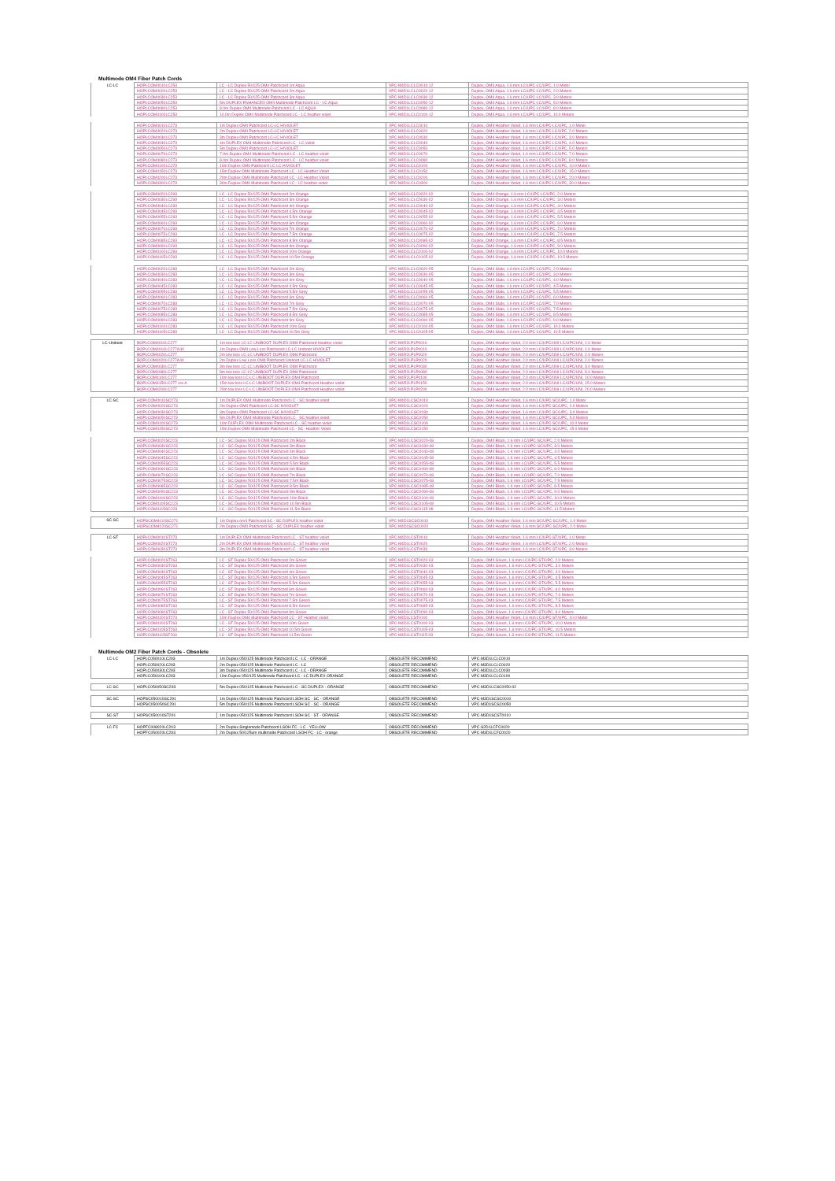Multimode OM4 Fiber Patch Cords
| LC-LC | HOPLCOM4010LC253 | LC - LC Duplex 50/125 OM4 Patchcord 1m Aqua | VPC-M4D1LCLC0010-12 | Duplex, OM4 Aqua, 1.6 mm LC/UPC-LC/UPC, 1.0 Meter |
| | HOPLCOM4020LC253 | LC - LC Duplex 50/125 OM4 Patchcord 2m Aqua | VPC-M4D1LCLC0020-12 | Duplex, OM4 Aqua, 1.6 mm LC/UPC-LC/UPC, 2.0 Meters |
| | HOPLCOM4030LC253 | LC - LC Duplex 50/125 OM4 Patchcord 3m Aqua | VPC-M4D1LCLC0030-12 | Duplex, OM4 Aqua, 1.6 mm LC/UPC-LC/UPC, 3.0 Meters |
| | HOPLCOM4050LC253 | 5m DUPLEX ENHANCED OM4 Multimode Patchcord LC - LC Aqua | VPC-M4D1LCLC0050-12 | Duplex, OM4 Aqua, 1.6 mm LC/UPC-LC/UPC, 5.0 Meters |
| | HOPLCOM4080LC253 | 8.0m Duplex OM4 Multimode Patchcord LC - LC AQUA | VPC-M4D1LCLC0080-12 | Duplex, OM4 Aqua, 1.6 mm LC/UPC-LC/UPC, 8.0 Meters |
| | HOPLCOM4100LC253 | 10.0m Duplex OM4 Multimode Patchcord LC - LC heather violet | VPC-M4D1LCLC0100-12 | Duplex, OM4 Aqua, 1.6 mm LC/UPC-LC/UPC, 10.0 Meters |
| | HOPLCOM4010LC273 | 1m Duplex OM4 Patchcord LC-LC H/VIOLET | VPC-M4D1LCLC0010 | Duplex, OM4 Heather Violet, 1.6 mm LC/UPC-LC/UPC, 1.0 Meter |
| | HOPLCOM4020LC273 | 2m Duplex OM4 Patchcord LC-LC H/VIOLET | VPC-M4D1LCLC0020 | Duplex, OM4 Heather Violet, 1.6 mm LC/UPC-LC/UPC, 2.0 Meters |
| | HOPLCOM4030LC273 | 3m Duplex OM4 Patchcord LC-LC H/VIOLET | VPC-M4D1LCLC0030 | Duplex, OM4 Heather Violet, 1.6 mm LC/UPC-LC/UPC, 3.0 Meters |
| | HOPLCOM4040LC273 | 4m DUPLEX OM4 Multimode Patchcord LC - LC violet | VPC-M4D1LCLC0040 | Duplex, OM4 Heather Violet, 1.6 mm LC/UPC-LC/UPC, 4.0 Meters |
| | HOPLCOM4050LC273 | 5m Duplex OM4 Patchcord LC-LC H/VIOLET | VPC-M4D1LCLC0050 | Duplex, OM4 Heather Violet, 1.6 mm LC/UPC-LC/UPC, 5.0 Meters |
| | HOPLCOM4070LC273 | 7.0m Duplex OM4 Multimode Patchcord LC - LC heather violet | VPC-M4D1LCLC0070 | Duplex, OM4 Heather Violet, 1.6 mm LC/UPC-LC/UPC, 7.0 Meters |
| | HOPLCOM4080LC273 | 8.0m Duplex OM4 Multimode Patchcord LC - LC heather violet | VPC-M4D1LCLC0080 | Duplex, OM4 Heather Violet, 1.6 mm LC/UPC-LC/UPC, 8.0 Meters |
| | HOPLCOM4100LC273 | 10m Duplex OM4 Patchcord LC-LC H/VIOLET | VPC-M4D1LCLC0100 | Duplex, OM4 Heather Violet, 1.6 mm LC/UPC-LC/UPC, 10.0 Meters |
| | HOPLCOM4150LC273 | 15m Duplex OM4 Multimode Patchcord LC - LC Heather Violet | VPC-M4D1LCLC0150 | Duplex, OM4 Heather Violet, 1.6 mm LC/UPC-LC/UPC, 15.0 Meters |
| | HOPLCOM4200LC273 | 20m Duplex OM4 Multimode Patchcord LC - LC Heather Violet | VPC-M4D1LCLC0200 | Duplex, OM4 Heather Violet, 1.6 mm LC/UPC-LC/UPC, 20.0 Meters |
| | HOPLCOM4300LC273 | 30m Duplex OM4 Multimode Patchcord LC - LC heather violet | VPC-M4D1LCLC0300 | Duplex, OM4 Heather Violet, 1.6 mm LC/UPC-LC/UPC, 30.0 Meters |
| | HOPLCOM4020LC293 | LC - LC Duplex 50/125 OM4 Patchcord 2m Orange | VPC-M4D1LCLC0020-02 | Duplex, OM4 Orange, 1.6 mm LC/UPC-LC/UPC, 2.0 Meters |
| | HOPLCOM4030LC293 | LC - LC Duplex 50/125 OM4 Patchcord 3m Orange | VPC-M4D1LCLC0030-02 | Duplex, OM4 Orange, 1.6 mm LC/UPC-LC/UPC, 3.0 Meters |
| | HOPLCOM4040LC293 | LC - LC Duplex 50/125 OM4 Patchcord 4m Orange | VPC-M4D1LCLC0040-02 | Duplex, OM4 Orange, 1.6 mm LC/UPC-LC/UPC, 4.0 Meters |
| | HOPLCOM4045LC293 | LC - LC Duplex 50/125 OM4 Patchcord 4.5m Orange | VPC-M4D1LCLC0045-02 | Duplex, OM4 Orange, 1.6 mm LC/UPC-LC/UPC, 4.5 Meters |
| | HOPLCOM4055LC293 | LC - LC Duplex 50/125 OM4 Patchcord 5.5m Orange | VPC-M4D1LCLC0055-02 | Duplex, OM4 Orange, 1.6 mm LC/UPC-LC/UPC, 5.5 Meters |
| | HOPLCOM4060LC293 | LC - LC Duplex 50/125 OM4 Patchcord 6m Orange | VPC-M4D1LCLC0060-02 | Duplex, OM4 Orange, 1.6 mm LC/UPC-LC/UPC, 6.0 Meters |
| | HOPLCOM4070LC293 | LC - LC Duplex 50/125 OM4 Patchcord 7m Orange | VPC-M4D1LCLC0070-02 | Duplex, OM4 Orange, 1.6 mm LC/UPC-LC/UPC, 7.0 Meters |
| | HOPLCOM4075LC293 | LC - LC Duplex 50/125 OM4 Patchcord 7.5m Orange | VPC-M4D1LCLC0075-02 | Duplex, OM4 Orange, 1.6 mm LC/UPC-LC/UPC, 7.5 Meters |
| | HOPLCOM4085LC293 | LC - LC Duplex 50/125 OM4 Patchcord 8.5m Orange | VPC-M4D1LCLC0085-02 | Duplex, OM4 Orange, 1.6 mm LC/UPC-LC/UPC, 8.5 Meters |
| | HOPLCOM4090LC293 | LC - LC Duplex 50/125 OM4 Patchcord 9m Orange | VPC-M4D1LCLC0090-02 | Duplex, OM4 Orange, 1.6 mm LC/UPC-LC/UPC, 9.0 Meters |
| | HOPLCOM4100LC293 | LC - LC Duplex 50/125 OM4 Patchcord 10m Orange | VPC-M4D1LCLC0100-02 | Duplex, OM4 Orange, 1.6 mm LC/UPC-LC/UPC, 10.0 Meters |
| | HOPLCOM4105LC293 | LC - LC Duplex 50/125 OM4 Patchcord 10.5m Orange | VPC-M4D1LCLC0105-02 | Duplex, OM4 Orange, 1.6 mm LC/UPC-LC/UPC, 10.5 Meters |
| | HOPLCOM4020LC283 | LC - LC Duplex 50/125 OM4 Patchcord 2m Grey | VPC-M4D1LCLC0020-05 | Duplex, OM4 Slate, 1.6 mm LC/UPC-LC/UPC, 2.0 Meters |
| | HOPLCOM4030LC283 | LC - LC Duplex 50/125 OM4 Patchcord 3m Grey | VPC-M4D1LCLC0030-05 | Duplex, OM4 Slate, 1.6 mm LC/UPC-LC/UPC, 3.0 Meters |
| | HOPLCOM4040LC283 | LC - LC Duplex 50/125 OM4 Patchcord 4m Grey | VPC-M4D1LCLC0040-05 | Duplex, OM4 Slate, 1.6 mm LC/UPC-LC/UPC, 4.0 Meters |
| | HOPLCOM4045LC283 | LC - LC Duplex 50/125 OM4 Patchcord 4.5m Grey | VPC-M4D1LCLC0045-05 | Duplex, OM4 Slate, 1.6 mm LC/UPC-LC/UPC, 4.5 Meters |
| | HOPLCOM4055LC283 | LC - LC Duplex 50/125 OM4 Patchcord 5.5m Grey | VPC-M4D1LCLC0055-05 | Duplex, OM4 Slate, 1.6 mm LC/UPC-LC/UPC, 5.5 Meters |
| | HOPLCOM4060LC283 | LC - LC Duplex 50/125 OM4 Patchcord 6m Grey | VPC-M4D1LCLC0060-05 | Duplex, OM4 Slate, 1.6 mm LC/UPC-LC/UPC, 6.0 Meters |
| | HOPLCOM4070LC283 | LC - LC Duplex 50/125 OM4 Patchcord 7m Grey | VPC-M4D1LCLC0070-05 | Duplex, OM4 Slate, 1.6 mm LC/UPC-LC/UPC, 7.0 Meters |
| | HOPLCOM4075LC283 | LC - LC Duplex 50/125 OM4 Patchcord 7.5m Grey | VPC-M4D1LCLC0075-05 | Duplex, OM4 Slate, 1.6 mm LC/UPC-LC/UPC, 7.5 Meters |
| | HOPLCOM4085LC283 | LC - LC Duplex 50/125 OM4 Patchcord 8.5m Grey | VPC-M4D1LCLC0085-05 | Duplex, OM4 Slate, 1.6 mm LC/UPC-LC/UPC, 8.5 Meters |
| | HOPLCOM4090LC283 | LC - LC Duplex 50/125 OM4 Patchcord 9m Grey | VPC-M4D1LCLC0090-05 | Duplex, OM4 Slate, 1.6 mm LC/UPC-LC/UPC, 9.0 Meters |
| | HOPLCOM4100LC283 | LC - LC Duplex 50/125 OM4 Patchcord 10m Grey | VPC-M4D1LCLC0100-05 | Duplex, OM4 Slate, 1.6 mm LC/UPC-LC/UPC, 10.0 Meters |
| | HOPLCOM4105LC283 | LC - LC Duplex 50/125 OM4 Patchcord 10.5m Grey | VPC-M4D1LCLC0105-05 | Duplex, OM4 Slate, 1.6 mm LC/UPC-LC/UPC, 10.5 Meters |
| LC-Uniboot | BOPLCOM4010LC277 | 1m low loss LC-LC UNIBOOT DUPLEX OM4 Patchcord Heather violet | VPC-M4R2LPLP0010 | Duplex, OM4 Heather Violet, 2.0 mm LC/UPC/UNI-LC/UPC/UNI, 1.0 Meter |
| | BOPLCOM4010LC277A40 | 1m Duplex OM4 Low Loss Patchcord LC-LC Uniboot H/VIOLET | VPC-M4R2LPLP0010 | Duplex, OM4 Heather Violet, 2.0 mm LC/UPC/UNI-LC/UPC/UNI, 1.0 Meter |
| | BOPLCOM4020LC277 | 2m low loss LC-LC UNIBOOT DUPLEX OM4 Patchcord | VPC-M4R2LPLP0020 | Duplex, OM4 Heather Violet, 2.0 mm LC/UPC/UNI-LC/UPC/UNI, 2.0 Meters |
| | BOPLCOM4020LC277A40 | 2m Duplex Low Loss OM4 Patchcord Uniboot LC-LC H/VIOLET | VPC-M4R2LPLP0020 | Duplex, OM4 Heather Violet, 2.0 mm LC/UPC/UNI-LC/UPC/UNI, 2.0 Meters |
| | BOPLCOM4030LC277 | 3m low loss LC-LC UNIBOOT DUPLEX OM4 Patchcord | VPC-M4R2LPLP0030 | Duplex, OM4 Heather Violet, 2.0 mm LC/UPC/UNI-LC/UPC/UNI, 3.0 Meters |
| | BOPLCOM4080LC277 | 8m low loss LC-LC UNIBOOT DUPLEX OM4 Patchcord | VPC-M4R2LPLP0080 | Duplex, OM4 Heather Violet, 2.0 mm LC/UPC/UNI-LC/UPC/UNI, 8.0 Meters |
| | BOPLCOM4100LC277 | 10m low loss LC-LC UNIBOOT DUPLEX OM4 Patchcord | VPC-M4R2LPLP0100 | Duplex, OM4 Heather Violet, 2.0 mm LC/UPC/UNI-LC/UPC/UNI, 10.0 Meters |
| | BOPLCOM4150LC277 rev A | 15m low loss LC-LC UNIBOOT DUPLEX OM4 Patchcord Heather violet | VPC-M4R2LPLP0150 | Duplex, OM4 Heather Violet, 2.0 mm LC/UPC/UNI-LC/UPC/UNI, 15.0 Meters |
| | BOPLCOM4200LC277 | 20m low loss LC-LC UNIBOOT DUPLEX OM4 Patchcord Heather violet | VPC-M4R2LPLP0200 | Duplex, OM4 Heather Violet, 2.0 mm LC/UPC/UNI-LC/UPC/UNI, 20.0 Meters |
| LC-SC | HOPLCOM4010SC273 | 1m DUPLEX OM4 Multimode Patchcord LC - SC heather violet | VPC-M4D1LCSC0010 | Duplex, OM4 Heather Violet, 1.6 mm LC/UPC-SC/UPC, 1.0 Meter |
| | HOPLCOM4020SC273 | 2m Duplex OM4 Patchcord LC-SC H/VIOLET | VPC-M4D1LCSC0020 | Duplex, OM4 Heather Violet, 1.6 mm LC/UPC-SC/UPC, 2.0 Meters |
| | HOPLCOM4030SC273 | 3m Duplex OM4 Patchcord LC-SC H/VIOLET | VPC-M4D1LCSC0030 | Duplex, OM4 Heather Violet, 1.6 mm LC/UPC-SC/UPC, 3.0 Meters |
| | HOPLCOM4050SC273 | 5m DUPLEX OM4 Multimode Patchcord LC - SC heather violet | VPC-M4D1LCSC0050 | Duplex, OM4 Heather Violet, 1.6 mm LC/UPC-SC/UPC, 5.0 Meters |
| | HOPLCOM4100SC273 | 10m DUPLEX OM4 Multimode Patchcord LC - SC heather violet | VPC-M4D1LCSC0100 | Duplex, OM4 Heather Violet, 1.6 mm LC/UPC-SC/UPC, 10.0 Meter |
| | HOPLCOM4150SC273 | 15m Duplex OM4 Multimode Patchcord LC - SC- Heather Violet | VPC-M4D1LCSC0150 | Duplex, OM4 Heather Violet, 1.6 mm LC/UPC-SC/UPC, 15.0 Meter |
| | HOPLCOM4020SC223 | LC - SC Duplex 50/125 OM4 Patchcord 2m Black | VPC-M4D1LCSC0020-08 | Duplex, OM4 Black, 1.6 mm LC/UPC-SC/UPC, 2.0 Meters |
| | HOPLCOM4030SC223 | LC - SC Duplex 50/125 OM4 Patchcord 3m Black | VPC-M4D1LCSC0030-08 | Duplex, OM4 Black, 1.6 mm LC/UPC-SC/UPC, 3.0 Meters |
| | HOPLCOM4040SC223 | LC - SC Duplex 50/125 OM4 Patchcord 4m Black | VPC-M4D1LCSC0040-08 | Duplex, OM4 Black, 1.6 mm LC/UPC-SC/UPC, 4.0 Meters |
| | HOPLCOM4045SC223 | LC - SC Duplex 50/125 OM4 Patchcord 4.5m Black | VPC-M4D1LCSC0045-08 | Duplex, OM4 Black, 1.6 mm LC/UPC-SC/UPC, 4.5 Meters |
| | HOPLCOM4055SC223 | LC - SC Duplex 50/125 OM4 Patchcord 5.5m Black | VPC-M4D1LCSC0055-08 | Duplex, OM4 Black, 1.6 mm LC/UPC-SC/UPC, 5.5 Meters |
| | HOPLCOM4060SC223 | LC - SC Duplex 50/125 OM4 Patchcord 6m Black | VPC-M4D1LCSC0060-08 | Duplex, OM4 Black, 1.6 mm LC/UPC-SC/UPC, 6.0 Meters |
| | HOPLCOM4070SC223 | LC - SC Duplex 50/125 OM4 Patchcord 7m Black | VPC-M4D1LCSC0070-08 | Duplex, OM4 Black, 1.6 mm LC/UPC-SC/UPC, 7.0 Meters |
| | HOPLCOM4075SC223 | LC - SC Duplex 50/125 OM4 Patchcord 7.5m Black | VPC-M4D1LCSC0075-08 | Duplex, OM4 Black, 1.6 mm LC/UPC-SC/UPC, 7.5 Meters |
| | HOPLCOM4085SC223 | LC - SC Duplex 50/125 OM4 Patchcord 8.5m Black | VPC-M4D1LCSC0085-08 | Duplex, OM4 Black, 1.6 mm LC/UPC-SC/UPC, 8.5 Meters |
| | HOPLCOM4090SC223 | LC - SC Duplex 50/125 OM4 Patchcord 9m Black | VPC-M4D1LCSC0090-08 | Duplex, OM4 Black, 1.6 mm LC/UPC-SC/UPC, 9.0 Meters |
| | HOPLCOM4100SC223 | LC - SC Duplex 50/125 OM4 Patchcord 10m Black | VPC-M4D1LCSC0100-08 | Duplex, OM4 Black, 1.6 mm LC/UPC-SC/UPC, 10.0 Meters |
| | HOPLCOM4105SC223 | LC - SC Duplex 50/125 OM4 Patchcord 10.5m Black | VPC-M4D1LCSC0105-08 | Duplex, OM4 Black, 1.6 mm LC/UPC-SC/UPC, 10.5 Meters |
| | HOPLCOM4115SC223 | LC - SC Duplex 50/125 OM4 Patchcord 11.5m Black | VPC-M4D1LCSC0115-08 | Duplex, OM4 Black, 1.6 mm LC/UPC-SC/UPC, 11.5 Meters |
| SC-SC | HOPSCOM4010SC271 | 1m Duplex om4 Patchcord SC - SC DUPLEX heather violet | VPC-M4D1SCSC0010 | Duplex, OM4 Heather Violet, 1.6 mm SC/UPC-SC/UPC, 1.0 Meter |
| | HOPSCOM4020SC271 | 2m Duplex OM4 Patchcord SC - SC DUPLEX heather violet | VPC-M4D1SCSC0020 | Duplex, OM4 Heather Violet, 1.6 mm SC/UPC-SC/UPC, 2.0 Meter |
| LC-ST | HOPLCOM4010ST273 | 1m DUPLEX OM4 Multimode Patchcord LC - ST heather violet | VPC-M4D1LCST0010 | Duplex, OM4 Heather Violet, 1.6 mm LC/UPC-ST/UPC, 1.0 Meter |
| | HOPLCOM4020ST273 | 2m DUPLEX OM4 Multimode Patchcord LC - ST heather violet | VPC-M4D1LCST0020 | Duplex, OM4 Heather Violet, 1.6 mm LC/UPC-ST/UPC, 2.0 Meters |
| | HOPLCOM4030ST273 | 3m DUPLEX OM4 Multimode Patchcord LC - ST heather violet | VPC-M4D1LCST0030 | Duplex, OM4 Heather Violet, 1.6 mm LC/UPC-ST/UPC, 3.0 Meters |
| | HOPLCOM4020ST263 | LC - ST Duplex 50/125 OM4 Patchcord 2m Green | VPC-M4D1LCST0020-03 | Duplex, OM4 Green, 1.6 mm LC/UPC-ST/UPC, 2.0 Meters |
| | HOPLCOM4030ST263 | LC - ST Duplex 50/125 OM4 Patchcord 3m Green | VPC-M4D1LCST0030-03 | Duplex, OM4 Green, 1.6 mm LC/UPC-ST/UPC, 3.0 Meters |
| | HOPLCOM4040ST263 | LC - ST Duplex 50/125 OM4 Patchcord 4m Green | VPC-M4D1LCST0040-03 | Duplex, OM4 Green, 1.6 mm LC/UPC-ST/UPC, 4.0 Meters |
| | HOPLCOM4045ST263 | LC - ST Duplex 50/125 OM4 Patchcord 4.5m Green | VPC-M4D1LCST0045-03 | Duplex, OM4 Green, 1.6 mm LC/UPC-ST/UPC, 4.5 Meters |
| | HOPLCOM4055ST263 | LC - ST Duplex 50/125 OM4 Patchcord 5.5m Green | VPC-M4D1LCST0055-03 | Duplex, OM4 Green, 1.6 mm LC/UPC-ST/UPC, 5.5 Meters |
| | HOPLCOM4060ST263 | LC - ST Duplex 50/125 OM4 Patchcord 6m Green | VPC-M4D1LCST0060-03 | Duplex, OM4 Green, 1.6 mm LC/UPC-ST/UPC, 6.0 Meters |
| | HOPLCOM4070ST263 | LC - ST Duplex 50/125 OM4 Patchcord 7m Green | VPC-M4D1LCST0070-03 | Duplex, OM4 Green, 1.6 mm LC/UPC-ST/UPC, 7.0 Meters |
| | HOPLCOM4075ST263 | LC - ST Duplex 50/125 OM4 Patchcord 7.5m Green | VPC-M4D1LCST0075-03 | Duplex, OM4 Green, 1.6 mm LC/UPC-ST/UPC, 7.5 Meters |
| | HOPLCOM4085ST263 | LC - ST Duplex 50/125 OM4 Patchcord 8.5m Green | VPC-M4D1LCST0085-03 | Duplex, OM4 Green, 1.6 mm LC/UPC-ST/UPC, 8.5 Meters |
| | HOPLCOM4090ST263 | LC - ST Duplex 50/125 OM4 Patchcord 9m Green | VPC-M4D1LCST0090-03 | Duplex, OM4 Green, 1.6 mm LC/UPC-ST/UPC, 9.0 Meters |
| | HOPLCOM4100ST273 | 10m Duplex OM4 Multimode Patchcord LC - ST Heather violet | VPC-M4D1LCST0100 | Duplex, OM4 Heather Violet, 1.6 mm LC/UPC-ST/UPC, 10.0 Meter |
| | HOPLCOM4100ST263 | LC - ST Duplex 50/125 OM4 Patchcord 10m Green | VPC-M4D1LCST0100-03 | Duplex, OM4 Green, 1.6 mm LC/UPC-ST/UPC, 10.0 Meters |
| | HOPLCOM4105ST263 | LC - ST Duplex 50/125 OM4 Patchcord 10.5m Green | VPC-M4D1LCST0105-03 | Duplex, OM4 Green, 1.6 mm LC/UPC-ST/UPC, 10.5 Meters |
| | HOPLCOM4115ST263 | LC - ST Duplex 50/125 OM4 Patchcord 11.5m Green | VPC-M4D1LCST0115-03 | Duplex, OM4 Green, 1.6 mm LC/UPC-ST/UPC, 11.5 Meters |
Multimode OM2 Fiber Patch Cords - Obsolete
| LC-LC | HOPLC050010LC293 | 1m Duplex 050/125 Multimode Patchcord LC - LC - ORANGE | OBSOLETE RECOMMEND | VPC-M3D1LCLC0010 |
| | HOPLC050020LC293 | 2m Duplex 050/125 Multimode Patchcord LC - LC | OBSOLETE RECOMMEND | VPC-M3D1LCLC0020 |
| | HOPLC050030LC293 | 3m Duplex 050/125 Multimode Patchcord LC - LC - ORANGE | OBSOLETE RECOMMEND | VPC-M3D1LCLC0030 |
| | HOPLC050100LC293 | 10m Duplex 050/125 Multimode Patchcord LC - LC DUPLEX ORANGE | OBSOLETE RECOMMEND | VPC-M3D1LCLC0100 |
| LC-SC | HOPLC050050SC293 | 5m Duplex 050/125 Multimode Patchcord LC - SC DUPLEX - ORANGE | OBSOLETE RECOMMEND | VPC-M3D1LCSC0050-02 |
| SC-SC | HOPSC050010SC291 | 1m Duplex 050/125 Multimode Patchcord LSOH SC - SC - ORANGE | OBSOLETE RECOMMEND | VPC-M3D1SCSC0010 |
| | HOPSC050050SC291 | 5m Duplex 050/125 Multimode Patchcord LSOH SC - SC - ORANGE | OBSOLETE RECOMMEND | VPC-M3D1SCSC0050 |
| SC-ST | HOPSC050010ST291 | 1m Duplex 050/125 Multimode Patchcord LSOH SC - ST - ORANGE | OBSOLETE RECOMMEND | VPC-M3D1SCST0010 |
| LC-FC | HOPFC008020LC203 | 2m Duplex Singlemode Patchcord LSOH FC - LC - YELLOW | OBSOLETE RECOMMEND | VPC-S2D1LCFC0020 |
| | HOPFC050020LC293 | 2m Duplex 50/125um multimode Patchcord LSOH FC - LC - orange | OBSOLETE RECOMMEND | VPC-M3D1LCFC0020 |